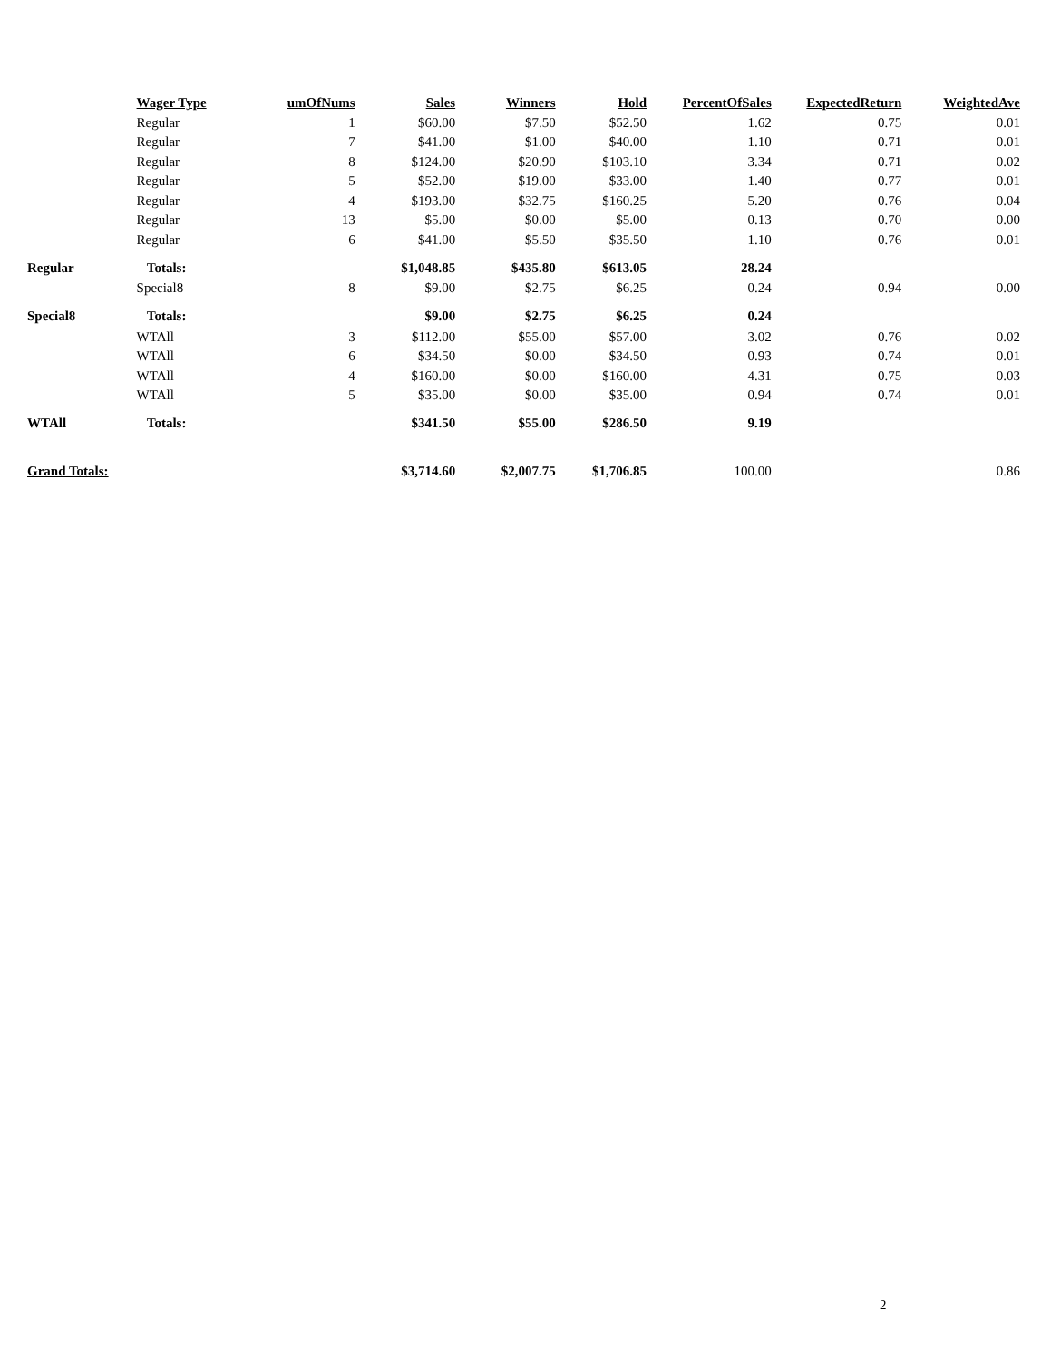| | Wager Type | umOfNums | Sales | Winners | Hold | PercentOfSales | ExpectedReturn | WeightedAve |
| --- | --- | --- | --- | --- | --- | --- | --- | --- |
| | Regular | 1 | $60.00 | $7.50 | $52.50 | 1.62 | 0.75 | 0.01 |
| | Regular | 7 | $41.00 | $1.00 | $40.00 | 1.10 | 0.71 | 0.01 |
| | Regular | 8 | $124.00 | $20.90 | $103.10 | 3.34 | 0.71 | 0.02 |
| | Regular | 5 | $52.00 | $19.00 | $33.00 | 1.40 | 0.77 | 0.01 |
| | Regular | 4 | $193.00 | $32.75 | $160.25 | 5.20 | 0.76 | 0.04 |
| | Regular | 13 | $5.00 | $0.00 | $5.00 | 0.13 | 0.70 | 0.00 |
| | Regular | 6 | $41.00 | $5.50 | $35.50 | 1.10 | 0.76 | 0.01 |
| Regular | Totals: | | $1,048.85 | $435.80 | $613.05 | 28.24 | | |
| | Special8 | 8 | $9.00 | $2.75 | $6.25 | 0.24 | 0.94 | 0.00 |
| Special8 | Totals: | | $9.00 | $2.75 | $6.25 | 0.24 | | |
| | WTAll | 3 | $112.00 | $55.00 | $57.00 | 3.02 | 0.76 | 0.02 |
| | WTAll | 6 | $34.50 | $0.00 | $34.50 | 0.93 | 0.74 | 0.01 |
| | WTAll | 4 | $160.00 | $0.00 | $160.00 | 4.31 | 0.75 | 0.03 |
| | WTAll | 5 | $35.00 | $0.00 | $35.00 | 0.94 | 0.74 | 0.01 |
| WTAll | Totals: | | $341.50 | $55.00 | $286.50 | 9.19 | | |
| Grand Totals: | | | $3,714.60 | $2,007.75 | $1,706.85 | 100.00 | | 0.86 |
2